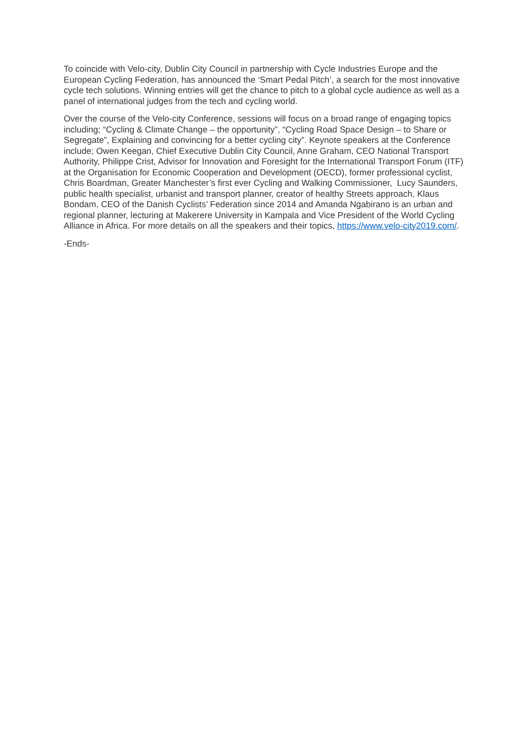To coincide with Velo-city, Dublin City Council in partnership with Cycle Industries Europe and the European Cycling Federation, has announced the ‘Smart Pedal Pitch’, a search for the most innovative cycle tech solutions. Winning entries will get the chance to pitch to a global cycle audience as well as a panel of international judges from the tech and cycling world.
Over the course of the Velo-city Conference, sessions will focus on a broad range of engaging topics including; “Cycling & Climate Change – the opportunity”, “Cycling Road Space Design – to Share or Segregate”, Explaining and convincing for a better cycling city”. Keynote speakers at the Conference include; Owen Keegan, Chief Executive Dublin City Council, Anne Graham, CEO National Transport Authority, Philippe Crist, Advisor for Innovation and Foresight for the International Transport Forum (ITF) at the Organisation for Economic Cooperation and Development (OECD), former professional cyclist, Chris Boardman, Greater Manchester’s first ever Cycling and Walking Commissioner, Lucy Saunders, public health specialist, urbanist and transport planner, creator of healthy Streets approach, Klaus Bondam, CEO of the Danish Cyclists’ Federation since 2014 and Amanda Ngabirano is an urban and regional planner, lecturing at Makerere University in Kampala and Vice President of the World Cycling Alliance in Africa. For more details on all the speakers and their topics, https://www.velo-city2019.com/.
-Ends-